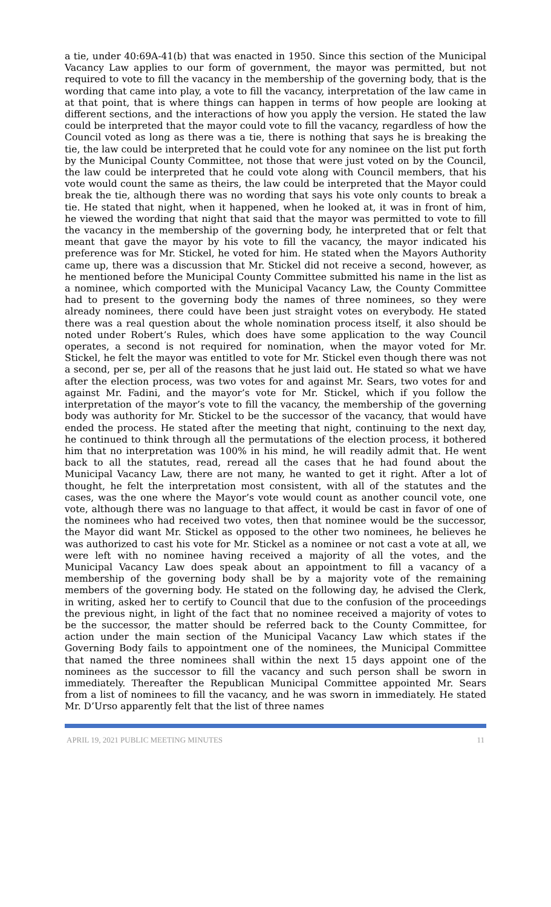a tie, under 40:69A-41(b) that was enacted in 1950. Since this section of the Municipal Vacancy Law applies to our form of government, the mayor was permitted, but not required to vote to fill the vacancy in the membership of the governing body, that is the wording that came into play, a vote to fill the vacancy, interpretation of the law came in at that point, that is where things can happen in terms of how people are looking at different sections, and the interactions of how you apply the version. He stated the law could be interpreted that the mayor could vote to fill the vacancy, regardless of how the Council voted as long as there was a tie, there is nothing that says he is breaking the tie, the law could be interpreted that he could vote for any nominee on the list put forth by the Municipal County Committee, not those that were just voted on by the Council, the law could be interpreted that he could vote along with Council members, that his vote would count the same as theirs, the law could be interpreted that the Mayor could break the tie, although there was no wording that says his vote only counts to break a tie. He stated that night, when it happened, when he looked at, it was in front of him, he viewed the wording that night that said that the mayor was permitted to vote to fill the vacancy in the membership of the governing body, he interpreted that or felt that meant that gave the mayor by his vote to fill the vacancy, the mayor indicated his preference was for Mr. Stickel, he voted for him. He stated when the Mayors Authority came up, there was a discussion that Mr. Stickel did not receive a second, however, as he mentioned before the Municipal County Committee submitted his name in the list as a nominee, which comported with the Municipal Vacancy Law, the County Committee had to present to the governing body the names of three nominees, so they were already nominees, there could have been just straight votes on everybody. He stated there was a real question about the whole nomination process itself, it also should be noted under Robert’s Rules, which does have some application to the way Council operates, a second is not required for nomination, when the mayor voted for Mr. Stickel, he felt the mayor was entitled to vote for Mr. Stickel even though there was not a second, per se, per all of the reasons that he just laid out. He stated so what we have after the election process, was two votes for and against Mr. Sears, two votes for and against Mr. Fadini, and the mayor’s vote for Mr. Stickel, which if you follow the interpretation of the mayor’s vote to fill the vacancy, the membership of the governing body was authority for Mr. Stickel to be the successor of the vacancy, that would have ended the process. He stated after the meeting that night, continuing to the next day, he continued to think through all the permutations of the election process, it bothered him that no interpretation was 100% in his mind, he will readily admit that. He went back to all the statutes, read, reread all the cases that he had found about the Municipal Vacancy Law, there are not many, he wanted to get it right. After a lot of thought, he felt the interpretation most consistent, with all of the statutes and the cases, was the one where the Mayor’s vote would count as another council vote, one vote, although there was no language to that affect, it would be cast in favor of one of the nominees who had received two votes, then that nominee would be the successor, the Mayor did want Mr. Stickel as opposed to the other two nominees, he believes he was authorized to cast his vote for Mr. Stickel as a nominee or not cast a vote at all, we were left with no nominee having received a majority of all the votes, and the Municipal Vacancy Law does speak about an appointment to fill a vacancy of a membership of the governing body shall be by a majority vote of the remaining members of the governing body. He stated on the following day, he advised the Clerk, in writing, asked her to certify to Council that due to the confusion of the proceedings the previous night, in light of the fact that no nominee received a majority of votes to be the successor, the matter should be referred back to the County Committee, for action under the main section of the Municipal Vacancy Law which states if the Governing Body fails to appointment one of the nominees, the Municipal Committee that named the three nominees shall within the next 15 days appoint one of the nominees as the successor to fill the vacancy and such person shall be sworn in immediately. Thereafter the Republican Municipal Committee appointed Mr. Sears from a list of nominees to fill the vacancy, and he was sworn in immediately. He stated Mr. D’Urso apparently felt that the list of three names
APRIL 19, 2021 PUBLIC MEETING MINUTES 11